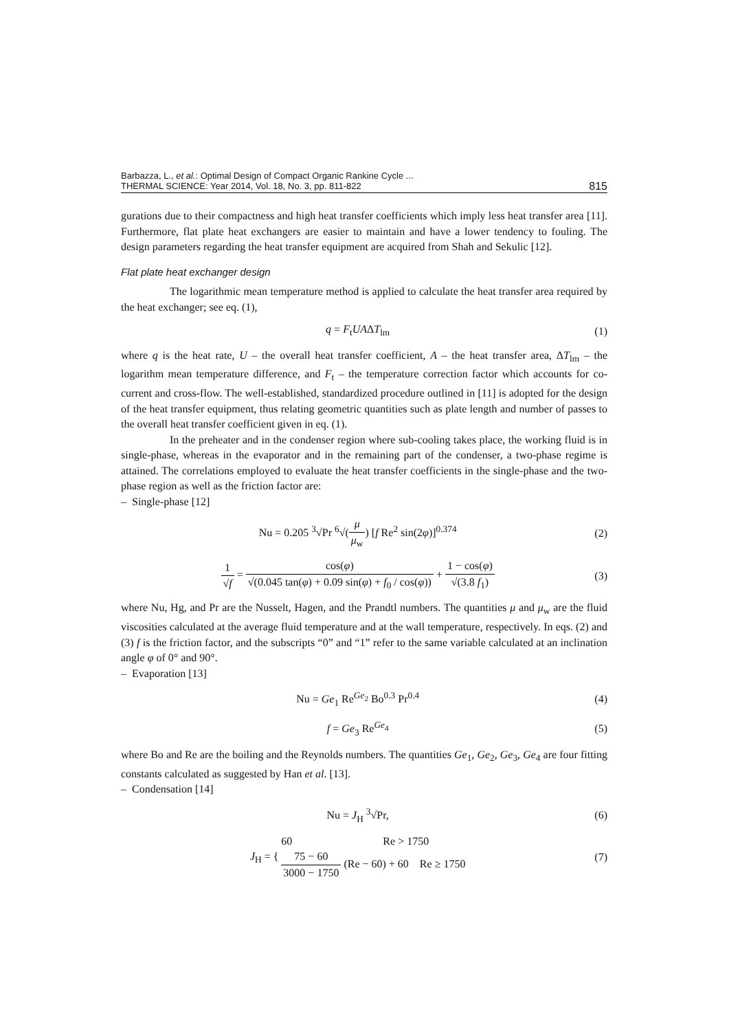Barbazza, L., et al.: Optimal Design of Compact Organic Rankine Cycle ...
THERMAL SCIENCE: Year 2014, Vol. 18, No. 3, pp. 811-822
815
gurations due to their compactness and high heat transfer coefficients which imply less heat transfer area [11]. Furthermore, flat plate heat exchangers are easier to maintain and have a lower tendency to fouling. The design parameters regarding the heat transfer equipment are acquired from Shah and Sekulic [12].
Flat plate heat exchanger design
The logarithmic mean temperature method is applied to calculate the heat transfer area required by the heat exchanger; see eq. (1),
q = F<sub>t</sub>UAΔT<sub>lm</sub> (1)
where q is the heat rate, U – the overall heat transfer coefficient, A – the heat transfer area, ΔT<sub>lm</sub> – the logarithm mean temperature difference, and F<sub>t</sub> – the temperature correction factor which accounts for co-current and cross-flow. The well-established, standardized procedure outlined in [11] is adopted for the design of the heat transfer equipment, thus relating geometric quantities such as plate length and number of passes to the overall heat transfer coefficient given in eq. (1).
In the preheater and in the condenser region where sub-cooling takes place, the working fluid is in single-phase, whereas in the evaporator and in the remaining part of the condenser, a two-phase regime is attained. The correlations employed to evaluate the heat transfer coefficients in the single-phase and the two-phase region as well as the friction factor are:
– Single-phase [12]
Nu = 0.205 <sup>3</sup>√Pr <sup>6</sup>√(μ μ<sub>w</sub>) [f Re<sup>2</sup> sin(2φ)]<sup>0.374</sup>
(2)
1 √f = cos(φ) √(0.045 tan(φ) + 0.09 sin(φ) + f<sub>0</sub> / cos(φ)) + 1 − cos(φ) √(3.8 f<sub>1</sub>)
(3)
where Nu, Hg, and Pr are the Nusselt, Hagen, and the Prandtl numbers. The quantities μ and μ<sub>w</sub> are the fluid viscosities calculated at the average fluid temperature and at the wall temperature, respectively. In eqs. (2) and (3) f is the friction factor, and the subscripts “0” and “1” refer to the same variable calculated at an inclination angle φ of 0° and 90°.
– Evaporation [13]
Nu = Ge<sub>1</sub> Re<sup>Ge<sub>2</sub></sup> Bo<sup>0.3</sup> Pr<sup>0.4</sup> (4)
f = Ge<sub>3</sub> Re<sup>Ge<sub>4</sub></sup> (5)
where Bo and Re are the boiling and the Reynolds numbers. The quantities Ge<sub>1</sub>, Ge<sub>2</sub>, Ge<sub>3</sub>, Ge<sub>4</sub> are four fitting constants calculated as suggested by Han et al. [13].
– Condensation [14]
Nu = J<sub>H</sub> <sup>3</sup>√Pr, (6)
J<sub>H</sub> = { 60 Re > 1750
75 − 60 3000 − 1750 (Re − 60) + 60 Re ≥ 1750
(7)